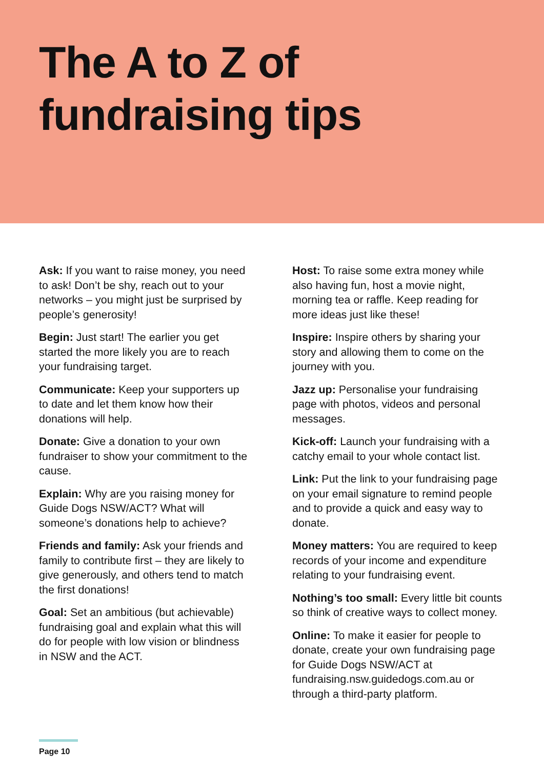The A to Z of
fundraising tips
Ask: If you want to raise money, you need to ask! Don’t be shy, reach out to your networks – you might just be surprised by people’s generosity!
Begin: Just start! The earlier you get started the more likely you are to reach your fundraising target.
Communicate: Keep your supporters up to date and let them know how their donations will help.
Donate: Give a donation to your own fundraiser to show your commitment to the cause.
Explain: Why are you raising money for Guide Dogs NSW/ACT? What will someone’s donations help to achieve?
Friends and family: Ask your friends and family to contribute first – they are likely to give generously, and others tend to match the first donations!
Goal: Set an ambitious (but achievable) fundraising goal and explain what this will do for people with low vision or blindness in NSW and the ACT.
Host: To raise some extra money while also having fun, host a movie night, morning tea or raffle. Keep reading for more ideas just like these!
Inspire: Inspire others by sharing your story and allowing them to come on the journey with you.
Jazz up: Personalise your fundraising page with photos, videos and personal messages.
Kick-off: Launch your fundraising with a catchy email to your whole contact list.
Link: Put the link to your fundraising page on your email signature to remind people and to provide a quick and easy way to donate.
Money matters: You are required to keep records of your income and expenditure relating to your fundraising event.
Nothing’s too small: Every little bit counts so think of creative ways to collect money.
Online: To make it easier for people to donate, create your own fundraising page for Guide Dogs NSW/ACT at fundraising.nsw.guidedogs.com.au or through a third-party platform.
Page 10